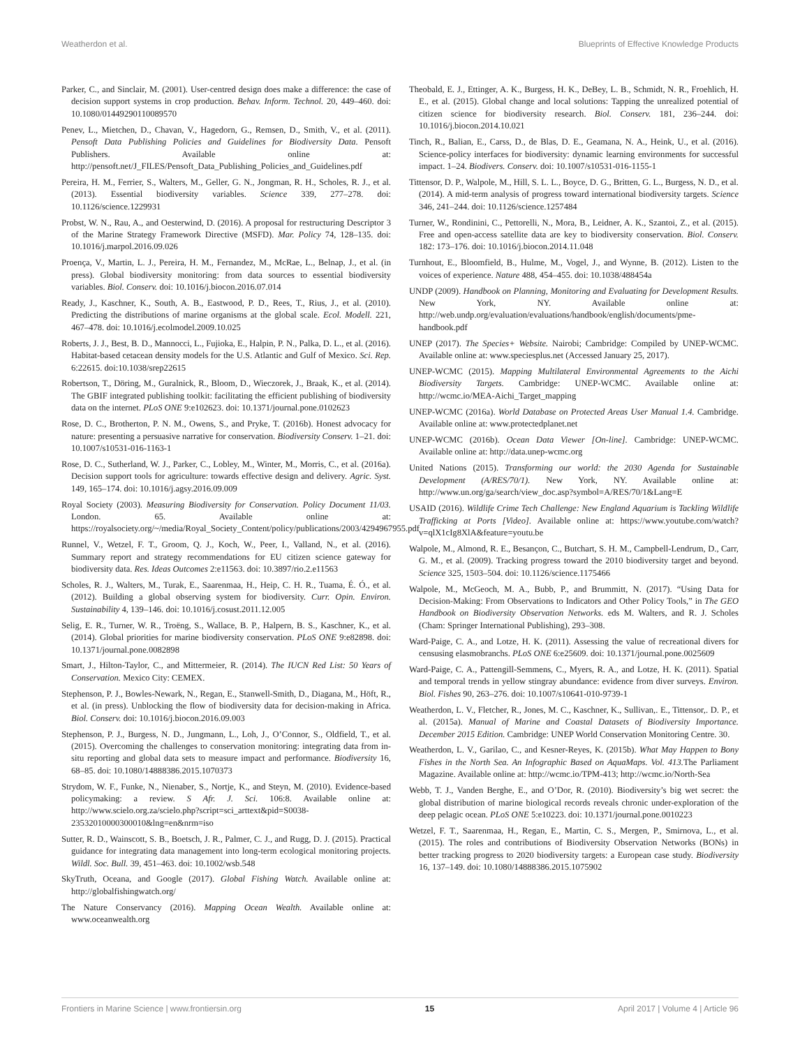Weatherdon et al. Blueprints of Effective Knowledge Products
Parker, C., and Sinclair, M. (2001). User-centred design does make a difference: the case of decision support systems in crop production. Behav. Inform. Technol. 20, 449–460. doi: 10.1080/01449290110089570
Penev, L., Mietchen, D., Chavan, V., Hagedorn, G., Remsen, D., Smith, V., et al. (2011). Pensoft Data Publishing Policies and Guidelines for Biodiversity Data. Pensoft Publishers. Available online at: http://pensoft.net/J_FILES/Pensoft_Data_Publishing_Policies_and_Guidelines.pdf
Pereira, H. M., Ferrier, S., Walters, M., Geller, G. N., Jongman, R. H., Scholes, R. J., et al. (2013). Essential biodiversity variables. Science 339, 277–278. doi: 10.1126/science.1229931
Probst, W. N., Rau, A., and Oesterwind, D. (2016). A proposal for restructuring Descriptor 3 of the Marine Strategy Framework Directive (MSFD). Mar. Policy 74, 128–135. doi: 10.1016/j.marpol.2016.09.026
Proença, V., Martin, L. J., Pereira, H. M., Fernandez, M., McRae, L., Belnap, J., et al. (in press). Global biodiversity monitoring: from data sources to essential biodiversity variables. Biol. Conserv. doi: 10.1016/j.biocon.2016.07.014
Ready, J., Kaschner, K., South, A. B., Eastwood, P. D., Rees, T., Rius, J., et al. (2010). Predicting the distributions of marine organisms at the global scale. Ecol. Modell. 221, 467–478. doi: 10.1016/j.ecolmodel.2009.10.025
Roberts, J. J., Best, B. D., Mannocci, L., Fujioka, E., Halpin, P. N., Palka, D. L., et al. (2016). Habitat-based cetacean density models for the U.S. Atlantic and Gulf of Mexico. Sci. Rep. 6:22615. doi:10.1038/srep22615
Robertson, T., Döring, M., Guralnick, R., Bloom, D., Wieczorek, J., Braak, K., et al. (2014). The GBIF integrated publishing toolkit: facilitating the efficient publishing of biodiversity data on the internet. PLoS ONE 9:e102623. doi: 10.1371/journal.pone.0102623
Rose, D. C., Brotherton, P. N. M., Owens, S., and Pryke, T. (2016b). Honest advocacy for nature: presenting a persuasive narrative for conservation. Biodiversity Conserv. 1–21. doi: 10.1007/s10531-016-1163-1
Rose, D. C., Sutherland, W. J., Parker, C., Lobley, M., Winter, M., Morris, C., et al. (2016a). Decision support tools for agriculture: towards effective design and delivery. Agric. Syst. 149, 165–174. doi: 10.1016/j.agsy.2016.09.009
Royal Society (2003). Measuring Biodiversity for Conservation. Policy Document 11/03. London. 65. Available online at: https://royalsociety.org/~/media/Royal_Society_Content/policy/publications/2003/4294967955.pdf
Runnel, V., Wetzel, F. T., Groom, Q. J., Koch, W., Peer, I., Valland, N., et al. (2016). Summary report and strategy recommendations for EU citizen science gateway for biodiversity data. Res. Ideas Outcomes 2:e11563. doi: 10.3897/rio.2.e11563
Scholes, R. J., Walters, M., Turak, E., Saarenmaa, H., Heip, C. H. R., Tuama, É. Ó., et al. (2012). Building a global observing system for biodiversity. Curr. Opin. Environ. Sustainability 4, 139–146. doi: 10.1016/j.cosust.2011.12.005
Selig, E. R., Turner, W. R., Troëng, S., Wallace, B. P., Halpern, B. S., Kaschner, K., et al. (2014). Global priorities for marine biodiversity conservation. PLoS ONE 9:e82898. doi: 10.1371/journal.pone.0082898
Smart, J., Hilton-Taylor, C., and Mittermeier, R. (2014). The IUCN Red List: 50 Years of Conservation. Mexico City: CEMEX.
Stephenson, P. J., Bowles-Newark, N., Regan, E., Stanwell-Smith, D., Diagana, M., Höft, R., et al. (in press). Unblocking the flow of biodiversity data for decision-making in Africa. Biol. Conserv. doi: 10.1016/j.biocon.2016.09.003
Stephenson, P. J., Burgess, N. D., Jungmann, L., Loh, J., O’Connor, S., Oldfield, T., et al. (2015). Overcoming the challenges to conservation monitoring: integrating data from in-situ reporting and global data sets to measure impact and performance. Biodiversity 16, 68–85. doi: 10.1080/14888386.2015.1070373
Strydom, W. F., Funke, N., Nienaber, S., Nortje, K., and Steyn, M. (2010). Evidence-based policymaking: a review. S Afr. J. Sci. 106:8. Available online at: http://www.scielo.org.za/scielo.php?script=sci_arttext&pid=S0038-23532010000300010&lng=en&nrm=iso
Sutter, R. D., Wainscott, S. B., Boetsch, J. R., Palmer, C. J., and Rugg, D. J. (2015). Practical guidance for integrating data management into long-term ecological monitoring projects. Wildl. Soc. Bull. 39, 451–463. doi: 10.1002/wsb.548
SkyTruth, Oceana, and Google (2017). Global Fishing Watch. Available online at: http://globalfishingwatch.org/
The Nature Conservancy (2016). Mapping Ocean Wealth. Available online at: www.oceanwealth.org
Theobald, E. J., Ettinger, A. K., Burgess, H. K., DeBey, L. B., Schmidt, N. R., Froehlich, H. E., et al. (2015). Global change and local solutions: Tapping the unrealized potential of citizen science for biodiversity research. Biol. Conserv. 181, 236–244. doi: 10.1016/j.biocon.2014.10.021
Tinch, R., Balian, E., Carss, D., de Blas, D. E., Geamana, N. A., Heink, U., et al. (2016). Science-policy interfaces for biodiversity: dynamic learning environments for successful impact. 1–24. Biodivers. Conserv. doi: 10.1007/s10531-016-1155-1
Tittensor, D. P., Walpole, M., Hill, S. L. L., Boyce, D. G., Britten, G. L., Burgess, N. D., et al. (2014). A mid-term analysis of progress toward international biodiversity targets. Science 346, 241–244. doi: 10.1126/science.1257484
Turner, W., Rondinini, C., Pettorelli, N., Mora, B., Leidner, A. K., Szantoi, Z., et al. (2015). Free and open-access satellite data are key to biodiversity conservation. Biol. Conserv. 182: 173–176. doi: 10.1016/j.biocon.2014.11.048
Turnhout, E., Bloomfield, B., Hulme, M., Vogel, J., and Wynne, B. (2012). Listen to the voices of experience. Nature 488, 454–455. doi: 10.1038/488454a
UNDP (2009). Handbook on Planning, Monitoring and Evaluating for Development Results. New York, NY. Available online at: http://web.undp.org/evaluation/evaluations/handbook/english/documents/pme-handbook.pdf
UNEP (2017). The Species+ Website. Nairobi; Cambridge: Compiled by UNEP-WCMC. Available online at: www.speciesplus.net (Accessed January 25, 2017).
UNEP-WCMC (2015). Mapping Multilateral Environmental Agreements to the Aichi Biodiversity Targets. Cambridge: UNEP-WCMC. Available online at: http://wcmc.io/MEA-Aichi_Target_mapping
UNEP-WCMC (2016a). World Database on Protected Areas User Manual 1.4. Cambridge. Available online at: www.protectedplanet.net
UNEP-WCMC (2016b). Ocean Data Viewer [On-line]. Cambridge: UNEP-WCMC. Available online at: http://data.unep-wcmc.org
United Nations (2015). Transforming our world: the 2030 Agenda for Sustainable Development (A/RES/70/1). New York, NY. Available online at: http://www.un.org/ga/search/view_doc.asp?symbol=A/RES/70/1&Lang=E
USAID (2016). Wildlife Crime Tech Challenge: New England Aquarium is Tackling Wildlife Trafficking at Ports [Video]. Available online at: https://www.youtube.com/watch?v=qlX1cIg8XlA&feature=youtu.be
Walpole, M., Almond, R. E., Besançon, C., Butchart, S. H. M., Campbell-Lendrum, D., Carr, G. M., et al. (2009). Tracking progress toward the 2010 biodiversity target and beyond. Science 325, 1503–504. doi: 10.1126/science.1175466
Walpole, M., McGeoch, M. A., Bubb, P., and Brummitt, N. (2017). “Using Data for Decision-Making: From Observations to Indicators and Other Policy Tools,” in The GEO Handbook on Biodiversity Observation Networks. eds M. Walters, and R. J. Scholes (Cham: Springer International Publishing), 293–308.
Ward-Paige, C. A., and Lotze, H. K. (2011). Assessing the value of recreational divers for censusing elasmobranchs. PLoS ONE 6:e25609. doi: 10.1371/journal.pone.0025609
Ward-Paige, C. A., Pattengill-Semmens, C., Myers, R. A., and Lotze, H. K. (2011). Spatial and temporal trends in yellow stingray abundance: evidence from diver surveys. Environ. Biol. Fishes 90, 263–276. doi: 10.1007/s10641-010-9739-1
Weatherdon, L. V., Fletcher, R., Jones, M. C., Kaschner, K., Sullivan,. E., Tittensor,. D. P., et al. (2015a). Manual of Marine and Coastal Datasets of Biodiversity Importance. December 2015 Edition. Cambridge: UNEP World Conservation Monitoring Centre. 30.
Weatherdon, L. V., Garilao, C., and Kesner-Reyes, K. (2015b). What May Happen to Bony Fishes in the North Sea. An Infographic Based on AquaMaps. Vol. 413. The Parliament Magazine. Available online at: http://wcmc.io/TPM-413; http://wcmc.io/North-Sea
Webb, T. J., Vanden Berghe, E., and O’Dor, R. (2010). Biodiversity’s big wet secret: the global distribution of marine biological records reveals chronic under-exploration of the deep pelagic ocean. PLoS ONE 5:e10223. doi: 10.1371/journal.pone.0010223
Wetzel, F. T., Saarenmaa, H., Regan, E., Martin, C. S., Mergen, P., Smirnova, L., et al. (2015). The roles and contributions of Biodiversity Observation Networks (BONs) in better tracking progress to 2020 biodiversity targets: a European case study. Biodiversity 16, 137–149. doi: 10.1080/14888386.2015.1075902
Frontiers in Marine Science | www.frontiersin.org 15 April 2017 | Volume 4 | Article 96